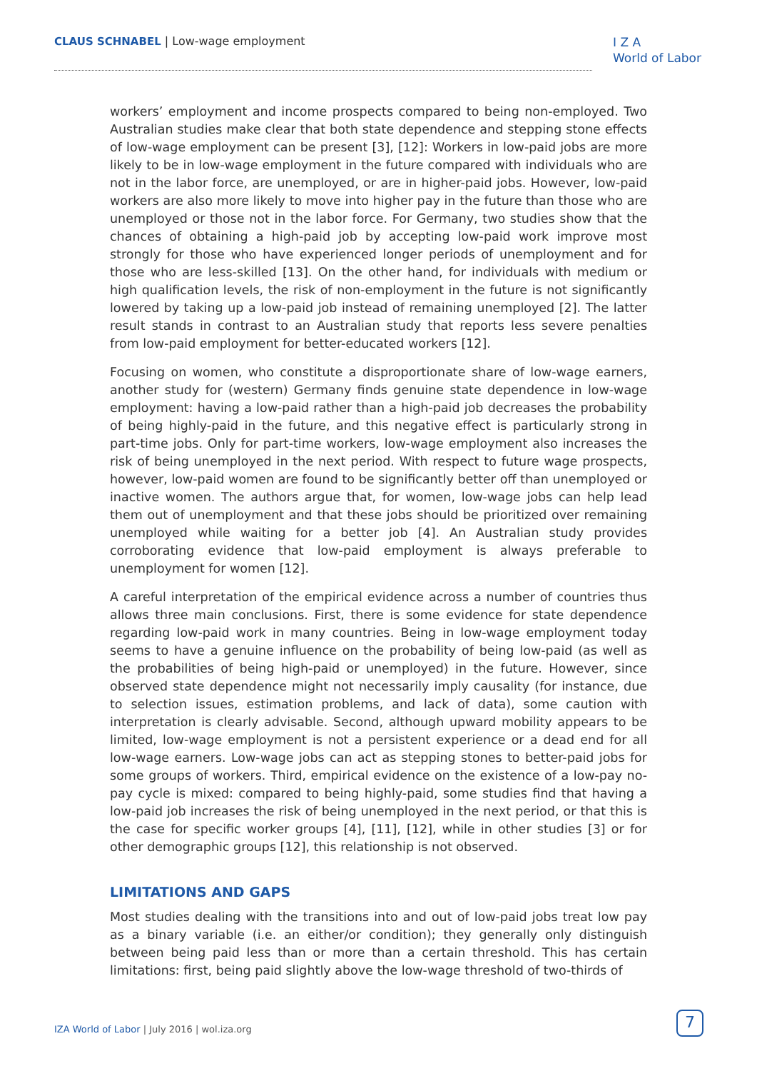CLAUS SCHNABEL | Low-wage employment
I Z A
World of Labor
workers’ employment and income prospects compared to being non-employed. Two Australian studies make clear that both state dependence and stepping stone effects of low-wage employment can be present [3], [12]: Workers in low-paid jobs are more likely to be in low-wage employment in the future compared with individuals who are not in the labor force, are unemployed, or are in higher-paid jobs. However, low-paid workers are also more likely to move into higher pay in the future than those who are unemployed or those not in the labor force. For Germany, two studies show that the chances of obtaining a high-paid job by accepting low-paid work improve most strongly for those who have experienced longer periods of unemployment and for those who are less-skilled [13]. On the other hand, for individuals with medium or high qualification levels, the risk of non-employment in the future is not significantly lowered by taking up a low-paid job instead of remaining unemployed [2]. The latter result stands in contrast to an Australian study that reports less severe penalties from low-paid employment for better-educated workers [12].
Focusing on women, who constitute a disproportionate share of low-wage earners, another study for (western) Germany finds genuine state dependence in low-wage employment: having a low-paid rather than a high-paid job decreases the probability of being highly-paid in the future, and this negative effect is particularly strong in part-time jobs. Only for part-time workers, low-wage employment also increases the risk of being unemployed in the next period. With respect to future wage prospects, however, low-paid women are found to be significantly better off than unemployed or inactive women. The authors argue that, for women, low-wage jobs can help lead them out of unemployment and that these jobs should be prioritized over remaining unemployed while waiting for a better job [4]. An Australian study provides corroborating evidence that low-paid employment is always preferable to unemployment for women [12].
A careful interpretation of the empirical evidence across a number of countries thus allows three main conclusions. First, there is some evidence for state dependence regarding low-paid work in many countries. Being in low-wage employment today seems to have a genuine influence on the probability of being low-paid (as well as the probabilities of being high-paid or unemployed) in the future. However, since observed state dependence might not necessarily imply causality (for instance, due to selection issues, estimation problems, and lack of data), some caution with interpretation is clearly advisable. Second, although upward mobility appears to be limited, low-wage employment is not a persistent experience or a dead end for all low-wage earners. Low-wage jobs can act as stepping stones to better-paid jobs for some groups of workers. Third, empirical evidence on the existence of a low-pay no-pay cycle is mixed: compared to being highly-paid, some studies find that having a low-paid job increases the risk of being unemployed in the next period, or that this is the case for specific worker groups [4], [11], [12], while in other studies [3] or for other demographic groups [12], this relationship is not observed.
LIMITATIONS AND GAPS
Most studies dealing with the transitions into and out of low-paid jobs treat low pay as a binary variable (i.e. an either/or condition); they generally only distinguish between being paid less than or more than a certain threshold. This has certain limitations: first, being paid slightly above the low-wage threshold of two-thirds of
IZA World of Labor | July 2016 | wol.iza.org
7